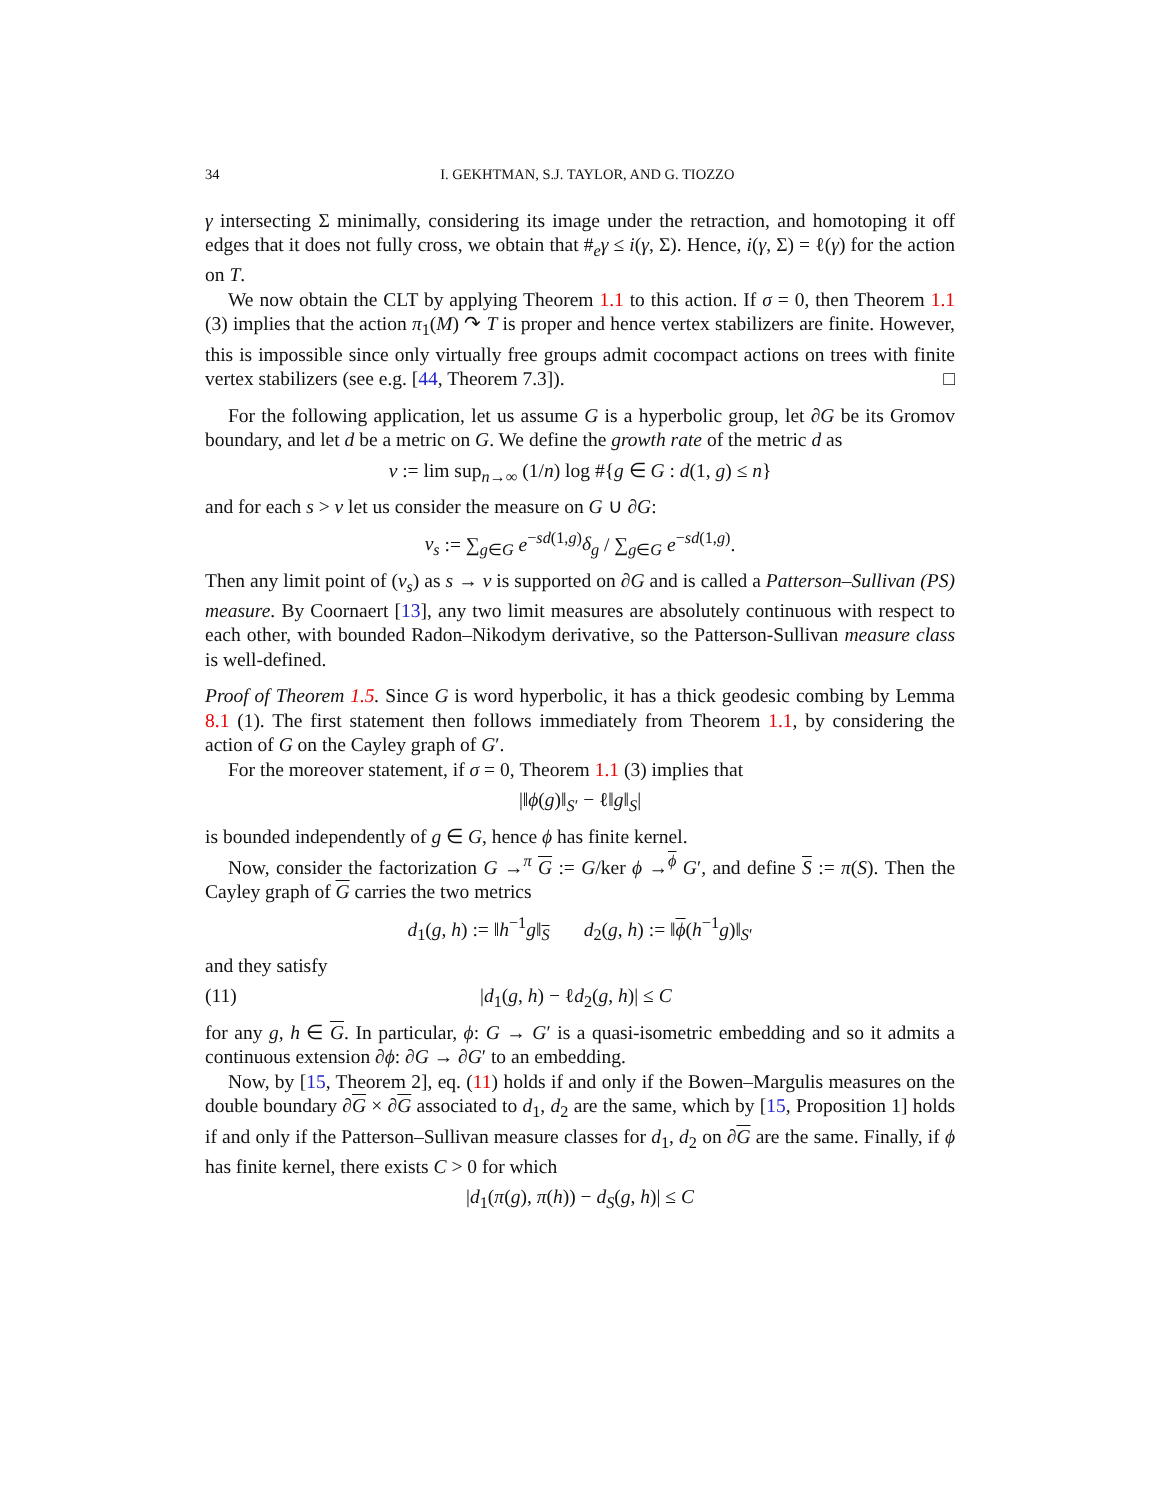34 I. GEKHTMAN, S.J. TAYLOR, AND G. TIOZZO
γ intersecting Σ minimally, considering its image under the retraction, and homotoping it off edges that it does not fully cross, we obtain that #<sub>e</sub>γ ≤ i(γ, Σ). Hence, i(γ, Σ) = ℓ(γ) for the action on T.
We now obtain the CLT by applying Theorem 1.1 to this action. If σ = 0, then Theorem 1.1 (3) implies that the action π<sub>1</sub>(M) ↷ T is proper and hence vertex stabilizers are finite. However, this is impossible since only virtually free groups admit cocompact actions on trees with finite vertex stabilizers (see e.g. [44, Theorem 7.3]). □
For the following application, let us assume G is a hyperbolic group, let ∂G be its Gromov boundary, and let d be a metric on G. We define the growth rate of the metric d as
v := lim sup<sub>n→∞</sub> (1/n) log #{g ∈ G : d(1, g) ≤ n}
and for each s > v let us consider the measure on G ∪ ∂G:
ν<sub>s</sub> := ∑<sub>g∈G</sub> e<sup>−sd(1,g)</sup>δ<sub>g</sub> / ∑<sub>g∈G</sub> e<sup>−sd(1,g)</sup>.
Then any limit point of (ν<sub>s</sub>) as s → v is supported on ∂G and is called a Patterson–Sullivan (PS) measure. By Coornaert [13], any two limit measures are absolutely continuous with respect to each other, with bounded Radon–Nikodym derivative, so the Patterson-Sullivan measure class is well-defined.
Proof of Theorem 1.5. Since G is word hyperbolic, it has a thick geodesic combing by Lemma 8.1 (1). The first statement then follows immediately from Theorem 1.1, by considering the action of G on the Cayley graph of G′.
For the moreover statement, if σ = 0, Theorem 1.1 (3) implies that
|‖ϕ(g)‖<sub>S′</sub> − ℓ‖g‖<sub>S</sub>|
is bounded independently of g ∈ G, hence ϕ has finite kernel.
Now, consider the factorization G →<sup>π</sup> G := G/ker ϕ →<sup>ϕ</sup> G′, and define S := π(S). Then the Cayley graph of G carries the two metrics
d<sub>1</sub>(g, h) := ‖h<sup>−1</sup>g‖<sub>S</sub> d<sub>2</sub>(g, h) := ‖ϕ(h<sup>−1</sup>g)‖<sub>S′</sub>
and they satisfy
(11) |d<sub>1</sub>(g, h) − ℓd<sub>2</sub>(g, h)| ≤ C
for any g, h ∈ G. In particular, ϕ: G → G′ is a quasi-isometric embedding and so it admits a continuous extension ∂ϕ: ∂G → ∂G′ to an embedding.
Now, by [15, Theorem 2], eq. (11) holds if and only if the Bowen–Margulis measures on the double boundary ∂G × ∂G associated to d<sub>1</sub>, d<sub>2</sub> are the same, which by [15, Proposition 1] holds if and only if the Patterson–Sullivan measure classes for d<sub>1</sub>, d<sub>2</sub> on ∂G are the same. Finally, if ϕ has finite kernel, there exists C > 0 for which
|d<sub>1</sub>(π(g), π(h)) − d<sub>S</sub>(g, h)| ≤ C